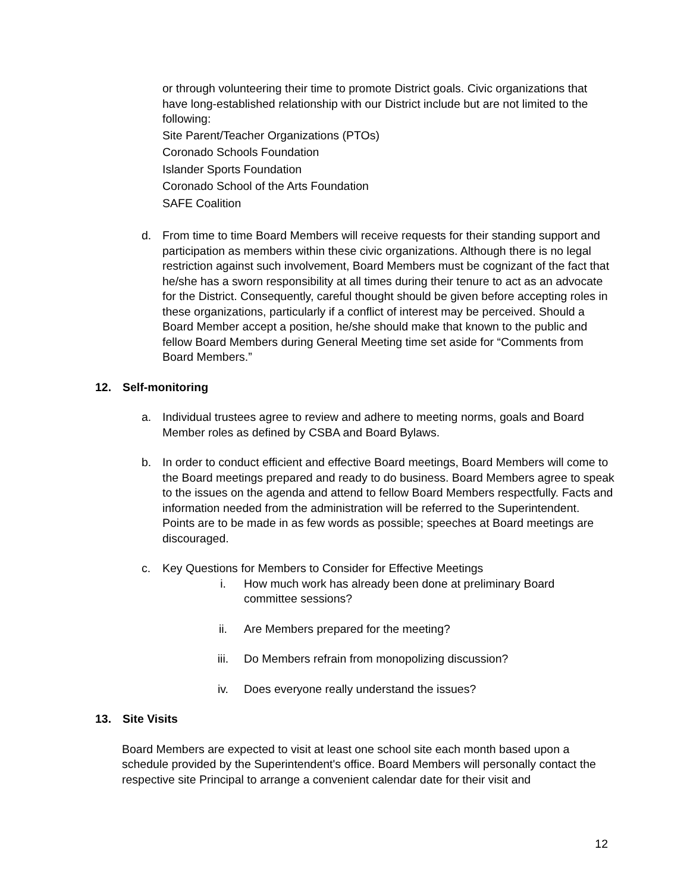or through volunteering their time to promote District goals. Civic organizations that have long-established relationship with our District include but are not limited to the following:
Site Parent/Teacher Organizations (PTOs)
Coronado Schools Foundation
Islander Sports Foundation
Coronado School of the Arts Foundation
SAFE Coalition
d. From time to time Board Members will receive requests for their standing support and participation as members within these civic organizations. Although there is no legal restriction against such involvement, Board Members must be cognizant of the fact that he/she has a sworn responsibility at all times during their tenure to act as an advocate for the District. Consequently, careful thought should be given before accepting roles in these organizations, particularly if a conflict of interest may be perceived. Should a Board Member accept a position, he/she should make that known to the public and fellow Board Members during General Meeting time set aside for “Comments from Board Members.”
12. Self-monitoring
a. Individual trustees agree to review and adhere to meeting norms, goals and Board Member roles as defined by CSBA and Board Bylaws.
b. In order to conduct efficient and effective Board meetings, Board Members will come to the Board meetings prepared and ready to do business. Board Members agree to speak to the issues on the agenda and attend to fellow Board Members respectfully. Facts and information needed from the administration will be referred to the Superintendent. Points are to be made in as few words as possible; speeches at Board meetings are discouraged.
c. Key Questions for Members to Consider for Effective Meetings
i. How much work has already been done at preliminary Board committee sessions?
ii. Are Members prepared for the meeting?
iii. Do Members refrain from monopolizing discussion?
iv. Does everyone really understand the issues?
13. Site Visits
Board Members are expected to visit at least one school site each month based upon a schedule provided by the Superintendent's office. Board Members will personally contact the respective site Principal to arrange a convenient calendar date for their visit and
12